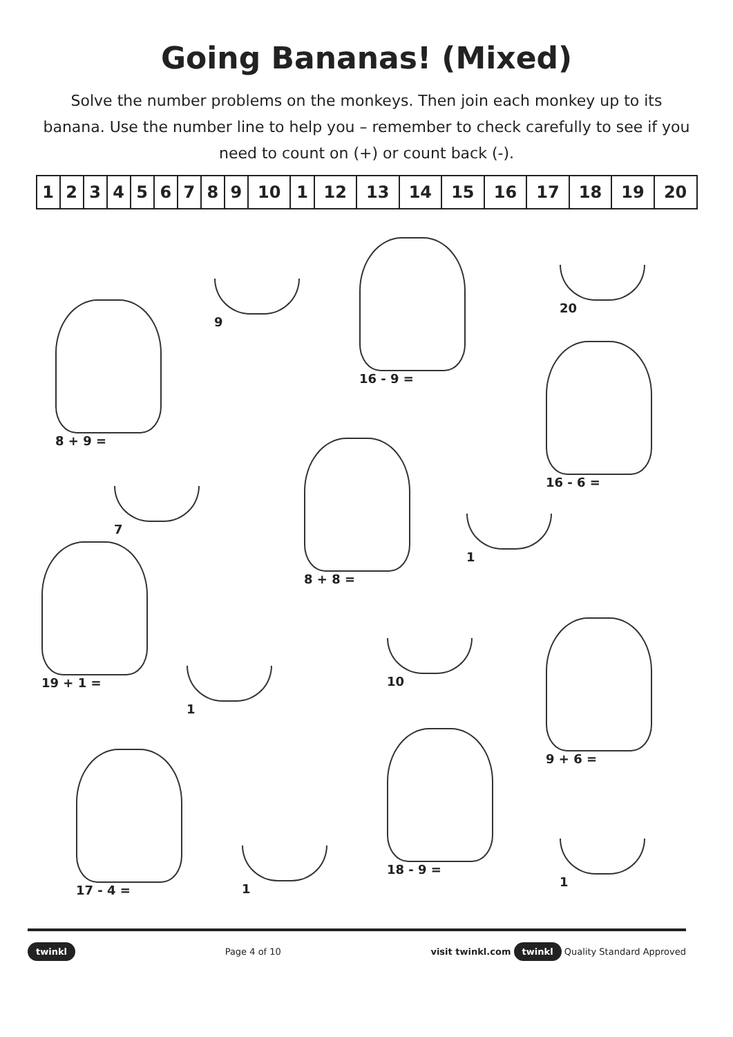Going Bananas! (Mixed)
Solve the number problems on the monkeys. Then join each monkey up to its banana. Use the number line to help you – remember to check carefully to see if you need to count on (+) or count back (-).
| 1 | 2 | 3 | 4 | 5 | 6 | 7 | 8 | 9 | 10 | 1 | 12 | 13 | 14 | 15 | 16 | 17 | 18 | 19 | 20 |
8 + 9 =
9
16 - 9 =
20
16 - 6 =
7
8 + 8 =
1
19 + 1 =
1
10
9 + 6 =
17 - 4 =
18 - 9 =
1 1
twinkl Page 4 of 10 visit twinkl.com twinkl Quality Standard Approved